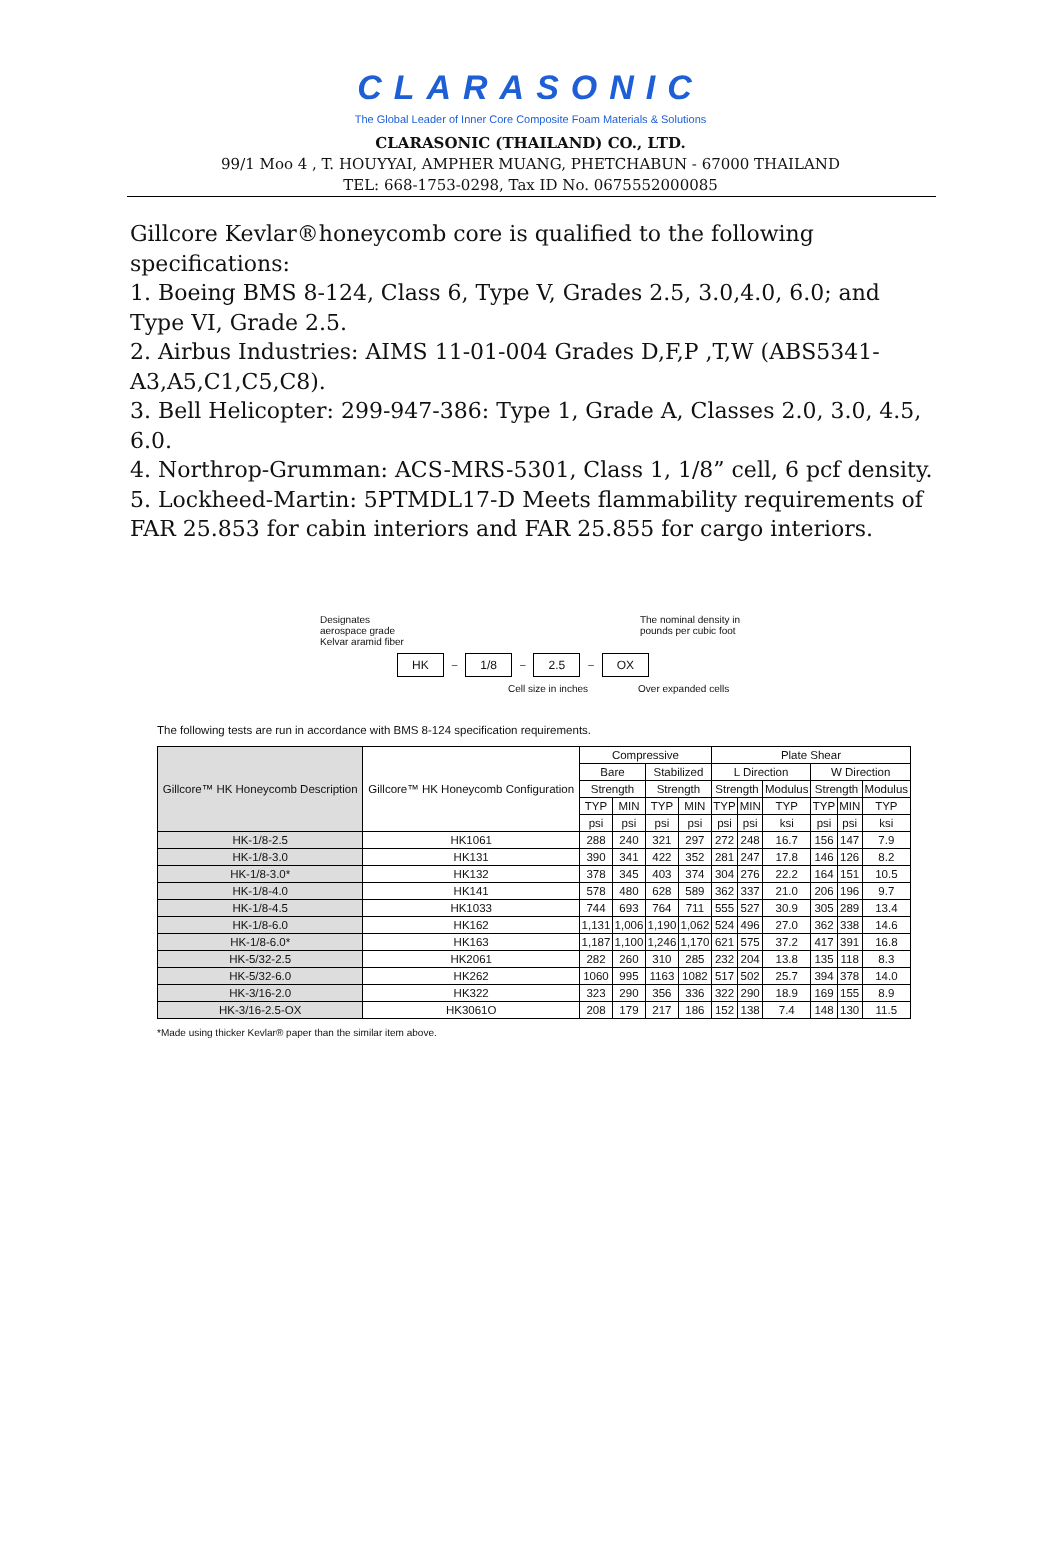CLARASONIC
The Global Leader of Inner Core Composite Foam Materials & Solutions
CLARASONIC (THAILAND) CO., LTD.
99/1 Moo 4 , T. HOUYYAI, AMPHER MUANG, PHETCHABUN - 67000 THAILAND
TEL: 668-1753-0298, Tax ID No. 0675552000085
Gillcore Kevlar®honeycomb core is qualified to the following specifications:
1. Boeing BMS 8-124, Class 6, Type V, Grades 2.5, 3.0,4.0, 6.0; and Type VI, Grade 2.5.
2. Airbus Industries: AIMS 11-01-004 Grades D,F,P ,T,W (ABS5341-A3,A5,C1,C5,C8).
3. Bell Helicopter: 299-947-386: Type 1, Grade A, Classes 2.0, 3.0, 4.5, 6.0.
4. Northrop-Grumman: ACS-MRS-5301, Class 1, 1/8” cell, 6 pcf density.
5. Lockheed-Martin: 5PTMDL17-D Meets flammability requirements of FAR 25.853 for cabin interiors and FAR 25.855 for cargo interiors.
Designates
aerospace grade
Kelvar aramid fiber The nominal density in
pounds per cubic foot
HK – 1/8 – 2.5 – OX
Cell size in inches Over expanded cells
The following tests are run in accordance with BMS 8-124 specification requirements.
| Gillcore™ HK Honeycomb Description | Gillcore™ HK Honeycomb Configuration | Compressive | | | | Plate Shear | | | | | |
| --- | --- | --- | --- | --- | --- | --- | --- | --- | --- | --- | --- |
| | | Bare | | Stabilized | | L Direction | | | W Direction | | |
| | | Strength | | Strength | | Strength | | Modulus | Strength | | Modulus |
| | | TYP | MIN | TYP | MIN | TYP | MIN | TYP | TYP | MIN | TYP |
| | | psi | psi | psi | psi | psi | psi | ksi | psi | psi | ksi |
| HK-1/8-2.5 | HK1061 | 288 | 240 | 321 | 297 | 272 | 248 | 16.7 | 156 | 147 | 7.9 |
| HK-1/8-3.0 | HK131 | 390 | 341 | 422 | 352 | 281 | 247 | 17.8 | 146 | 126 | 8.2 |
| HK-1/8-3.0* | HK132 | 378 | 345 | 403 | 374 | 304 | 276 | 22.2 | 164 | 151 | 10.5 |
| HK-1/8-4.0 | HK141 | 578 | 480 | 628 | 589 | 362 | 337 | 21.0 | 206 | 196 | 9.7 |
| HK-1/8-4.5 | HK1033 | 744 | 693 | 764 | 711 | 555 | 527 | 30.9 | 305 | 289 | 13.4 |
| HK-1/8-6.0 | HK162 | 1,131 | 1,006 | 1,190 | 1,062 | 524 | 496 | 27.0 | 362 | 338 | 14.6 |
| HK-1/8-6.0* | HK163 | 1,187 | 1,100 | 1,246 | 1,170 | 621 | 575 | 37.2 | 417 | 391 | 16.8 |
| HK-5/32-2.5 | HK2061 | 282 | 260 | 310 | 285 | 232 | 204 | 13.8 | 135 | 118 | 8.3 |
| HK-5/32-6.0 | HK262 | 1060 | 995 | 1163 | 1082 | 517 | 502 | 25.7 | 394 | 378 | 14.0 |
| HK-3/16-2.0 | HK322 | 323 | 290 | 356 | 336 | 322 | 290 | 18.9 | 169 | 155 | 8.9 |
| HK-3/16-2.5-OX | HK3061O | 208 | 179 | 217 | 186 | 152 | 138 | 7.4 | 148 | 130 | 11.5 |
*Made using thicker Kevlar® paper than the similar item above.